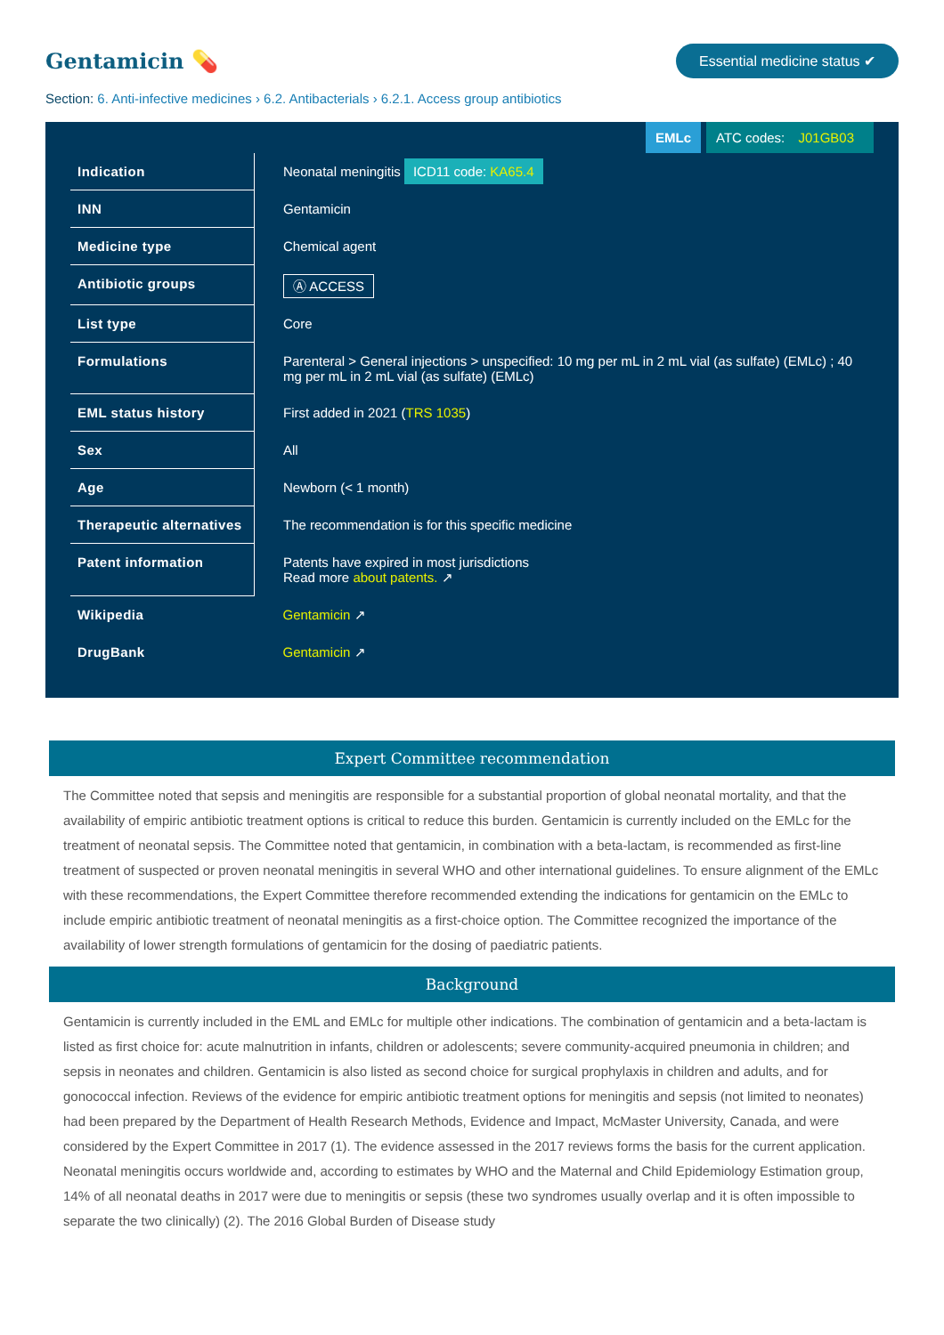Gentamicin 💊
Essential medicine status ✔
Section: 6. Anti-infective medicines › 6.2. Antibacterials › 6.2.1. Access group antibiotics
EMLc ATC codes: J01GB03
| Indication | Neonatal meningitis ICD11 code: KA65.4 |
| INN | Gentamicin |
| Medicine type | Chemical agent |
| Antibiotic groups | Ⓐ ACCESS |
| List type | Core |
| Formulations | Parenteral > General injections > unspecified: 10 mg per mL in 2 mL vial (as sulfate) (EMLc) ; 40 mg per mL in 2 mL vial (as sulfate) (EMLc) |
| EML status history | First added in 2021 ( TRS 1035 ) |
| Sex | All |
| Age | Newborn (< 1 month) |
| Therapeutic alternatives | The recommendation is for this specific medicine |
| Patent information | Patents have expired in most jurisdictions Read more about patents. ↗ |
| Wikipedia | Gentamicin ↗ |
| DrugBank | Gentamicin ↗ |
Expert Committee recommendation
The Committee noted that sepsis and meningitis are responsible for a substantial proportion of global neonatal mortality, and that the availability of empiric antibiotic treatment options is critical to reduce this burden. Gentamicin is currently included on the EMLc for the treatment of neonatal sepsis. The Committee noted that gentamicin, in combination with a beta-lactam, is recommended as first-line treatment of suspected or proven neonatal meningitis in several WHO and other international guidelines. To ensure alignment of the EMLc with these recommendations, the Expert Committee therefore recommended extending the indications for gentamicin on the EMLc to include empiric antibiotic treatment of neonatal meningitis as a first-choice option. The Committee recognized the importance of the availability of lower strength formulations of gentamicin for the dosing of paediatric patients.
Background
Gentamicin is currently included in the EML and EMLc for multiple other indications. The combination of gentamicin and a beta-lactam is listed as first choice for: acute malnutrition in infants, children or adolescents; severe community-acquired pneumonia in children; and sepsis in neonates and children. Gentamicin is also listed as second choice for surgical prophylaxis in children and adults, and for gonococcal infection. Reviews of the evidence for empiric antibiotic treatment options for meningitis and sepsis (not limited to neonates) had been prepared by the Department of Health Research Methods, Evidence and Impact, McMaster University, Canada, and were considered by the Expert Committee in 2017 (1). The evidence assessed in the 2017 reviews forms the basis for the current application. Neonatal meningitis occurs worldwide and, according to estimates by WHO and the Maternal and Child Epidemiology Estimation group, 14% of all neonatal deaths in 2017 were due to meningitis or sepsis (these two syndromes usually overlap and it is often impossible to separate the two clinically) (2). The 2016 Global Burden of Disease study